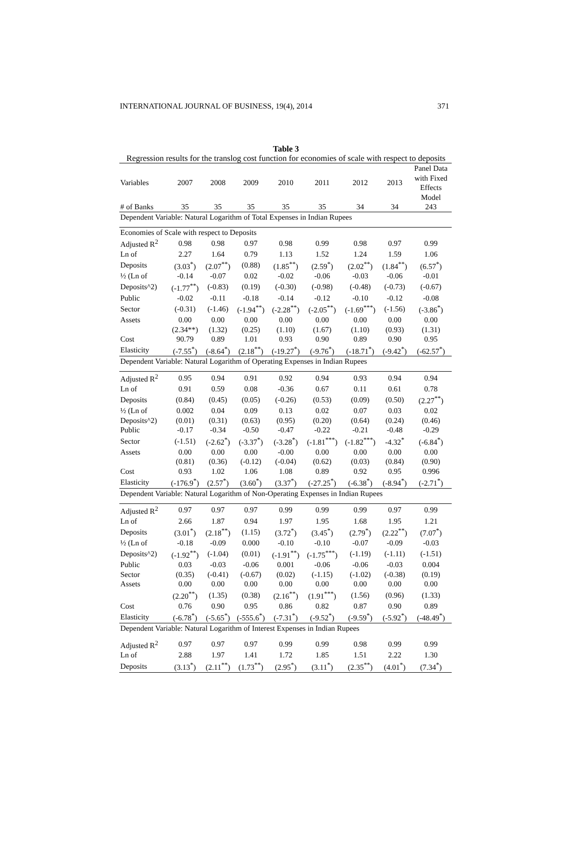INTERNATIONAL JOURNAL OF BUSINESS, 19(4), 2014 371
Table 3
Regression results for the translog cost function for economies of scale with respect to deposits
| Variables | 2007 | 2008 | 2009 | 2010 | 2011 | 2012 | 2013 | Panel Data with Fixed Effects Model |
| # of Banks | 35 | 35 | 35 | 35 | 35 | 34 | 34 | 243 |
| Dependent Variable: Natural Logarithm of Total Expenses in Indian Rupees | | | | | | | | |
| Economies of Scale with respect to Deposits | | | | | | | | |
| Adjusted R<sup>2</sup> | 0.98 | 0.98 | 0.97 | 0.98 | 0.99 | 0.98 | 0.97 | 0.99 |
| Ln of | 2.27 | 1.64 | 0.79 | 1.13 | 1.52 | 1.24 | 1.59 | 1.06 |
| Deposits | (3.03<sup>*</sup>) | (2.07<sup>**</sup>) | (0.88) | (1.85<sup>**</sup>) | (2.59<sup>*</sup>) | (2.02<sup>**</sup>) | (1.84<sup>**</sup>) | (6.57<sup>*</sup>) |
| ½ (Ln of | -0.14 | -0.07 | 0.02 | -0.02 | -0.06 | -0.03 | -0.06 | -0.01 |
| Deposits^2) | (-1.77<sup>**</sup>) | (-0.83) | (0.19) | (-0.30) | (-0.98) | (-0.48) | (-0.73) | (-0.67) |
| Public | -0.02 | -0.11 | -0.18 | -0.14 | -0.12 | -0.10 | -0.12 | -0.08 |
| Sector | (-0.31) | (-1.46) | (-1.94<sup>**</sup>) | (-2.28<sup>**</sup>) | (-2.05<sup>**</sup>) | (-1.69<sup>***</sup>) | (-1.56) | (-3.86<sup>*</sup>) |
| Assets | 0.00 | 0.00 | 0.00 | 0.00 | 0.00 | 0.00 | 0.00 | 0.00 |
| | (2.34**) | (1.32) | (0.25) | (1.10) | (1.67) | (1.10) | (0.93) | (1.31) |
| Cost | 90.79 | 0.89 | 1.01 | 0.93 | 0.90 | 0.89 | 0.90 | 0.95 |
| Elasticity | (-7.55<sup>*</sup>) | (-8.64<sup>*</sup>) | (2.18<sup>**</sup>) | (-19.27<sup>*</sup>) | (-9.76<sup>*</sup>) | (-18.71<sup>*</sup>) | (-9.42<sup>*</sup>) | (-62.57<sup>*</sup>) |
| Dependent Variable: Natural Logarithm of Operating Expenses in Indian Rupees | | | | | | | | |
| Adjusted R<sup>2</sup> | 0.95 | 0.94 | 0.91 | 0.92 | 0.94 | 0.93 | 0.94 | 0.94 |
| Ln of | 0.91 | 0.59 | 0.08 | -0.36 | 0.67 | 0.11 | 0.61 | 0.78 |
| Deposits | (0.84) | (0.45) | (0.05) | (-0.26) | (0.53) | (0.09) | (0.50) | (2.27<sup>**</sup>) |
| ½ (Ln of | 0.002 | 0.04 | 0.09 | 0.13 | 0.02 | 0.07 | 0.03 | 0.02 |
| Deposits^2) | (0.01) | (0.31) | (0.63) | (0.95) | (0.20) | (0.64) | (0.24) | (0.46) |
| Public | -0.17 | -0.34 | -0.50 | -0.47 | -0.22 | -0.21 | -0.48 | -0.29 |
| Sector | (-1.51) | (-2.62<sup>*</sup>) | (-3.37<sup>*</sup>) | (-3.28<sup>*</sup>) | (-1.81<sup>***</sup>) | (-1.82<sup>***</sup>) | -4.32<sup>*</sup> | (-6.84<sup>*</sup>) |
| Assets | 0.00 | 0.00 | 0.00 | -0.00 | 0.00 | 0.00 | 0.00 | 0.00 |
| | (0.81) | (0.36) | (-0.12) | (-0.04) | (0.62) | (0.03) | (0.84) | (0.90) |
| Cost | 0.93 | 1.02 | 1.06 | 1.08 | 0.89 | 0.92 | 0.95 | 0.996 |
| Elasticity | (-176.9<sup>*</sup>) | (2.57<sup>*</sup>) | (3.60<sup>*</sup>) | (3.37<sup>*</sup>) | (-27.25<sup>*</sup>) | (-6.38<sup>*</sup>) | (-8.94<sup>*</sup>) | (-2.71<sup>*</sup>) |
| Dependent Variable: Natural Logarithm of Non-Operating Expenses in Indian Rupees | | | | | | | | |
| Adjusted R<sup>2</sup> | 0.97 | 0.97 | 0.97 | 0.99 | 0.99 | 0.99 | 0.97 | 0.99 |
| Ln of | 2.66 | 1.87 | 0.94 | 1.97 | 1.95 | 1.68 | 1.95 | 1.21 |
| Deposits | (3.01<sup>*</sup>) | (2.18<sup>**</sup>) | (1.15) | (3.72<sup>*</sup>) | (3.45<sup>*</sup>) | (2.79<sup>*</sup>) | (2.22<sup>**</sup>) | (7.07<sup>*</sup>) |
| ½ (Ln of | -0.18 | -0.09 | 0.000 | -0.10 | -0.10 | -0.07 | -0.09 | -0.03 |
| Deposits^2) | (-1.92<sup>**</sup>) | (-1.04) | (0.01) | (-1.91<sup>**</sup>) | (-1.75<sup>***</sup>) | (-1.19) | (-1.11) | (-1.51) |
| Public | 0.03 | -0.03 | -0.06 | 0.001 | -0.06 | -0.06 | -0.03 | 0.004 |
| Sector | (0.35) | (-0.41) | (-0.67) | (0.02) | (-1.15) | (-1.02) | (-0.38) | (0.19) |
| Assets | 0.00 | 0.00 | 0.00 | 0.00 | 0.00 | 0.00 | 0.00 | 0.00 |
| | (2.20<sup>**</sup>) | (1.35) | (0.38) | (2.16<sup>**</sup>) | (1.91<sup>***</sup>) | (1.56) | (0.96) | (1.33) |
| Cost | 0.76 | 0.90 | 0.95 | 0.86 | 0.82 | 0.87 | 0.90 | 0.89 |
| Elasticity | (-6.78<sup>*</sup>) | (-5.65<sup>*</sup>) | (-555.6<sup>*</sup>) | (-7.31<sup>*</sup>) | (-9.52<sup>*</sup>) | (-9.59<sup>*</sup>) | (-5.92<sup>*</sup>) | (-48.49<sup>*</sup>) |
| Dependent Variable: Natural Logarithm of Interest Expenses in Indian Rupees | | | | | | | | |
| Adjusted R<sup>2</sup> | 0.97 | 0.97 | 0.97 | 0.99 | 0.99 | 0.98 | 0.99 | 0.99 |
| Ln of | 2.88 | 1.97 | 1.41 | 1.72 | 1.85 | 1.51 | 2.22 | 1.30 |
| Deposits | (3.13<sup>*</sup>) | (2.11<sup>**</sup>) | (1.73<sup>**</sup>) | (2.95<sup>*</sup>) | (3.11<sup>*</sup>) | (2.35<sup>**</sup>) | (4.01<sup>*</sup>) | (7.34<sup>*</sup>) |